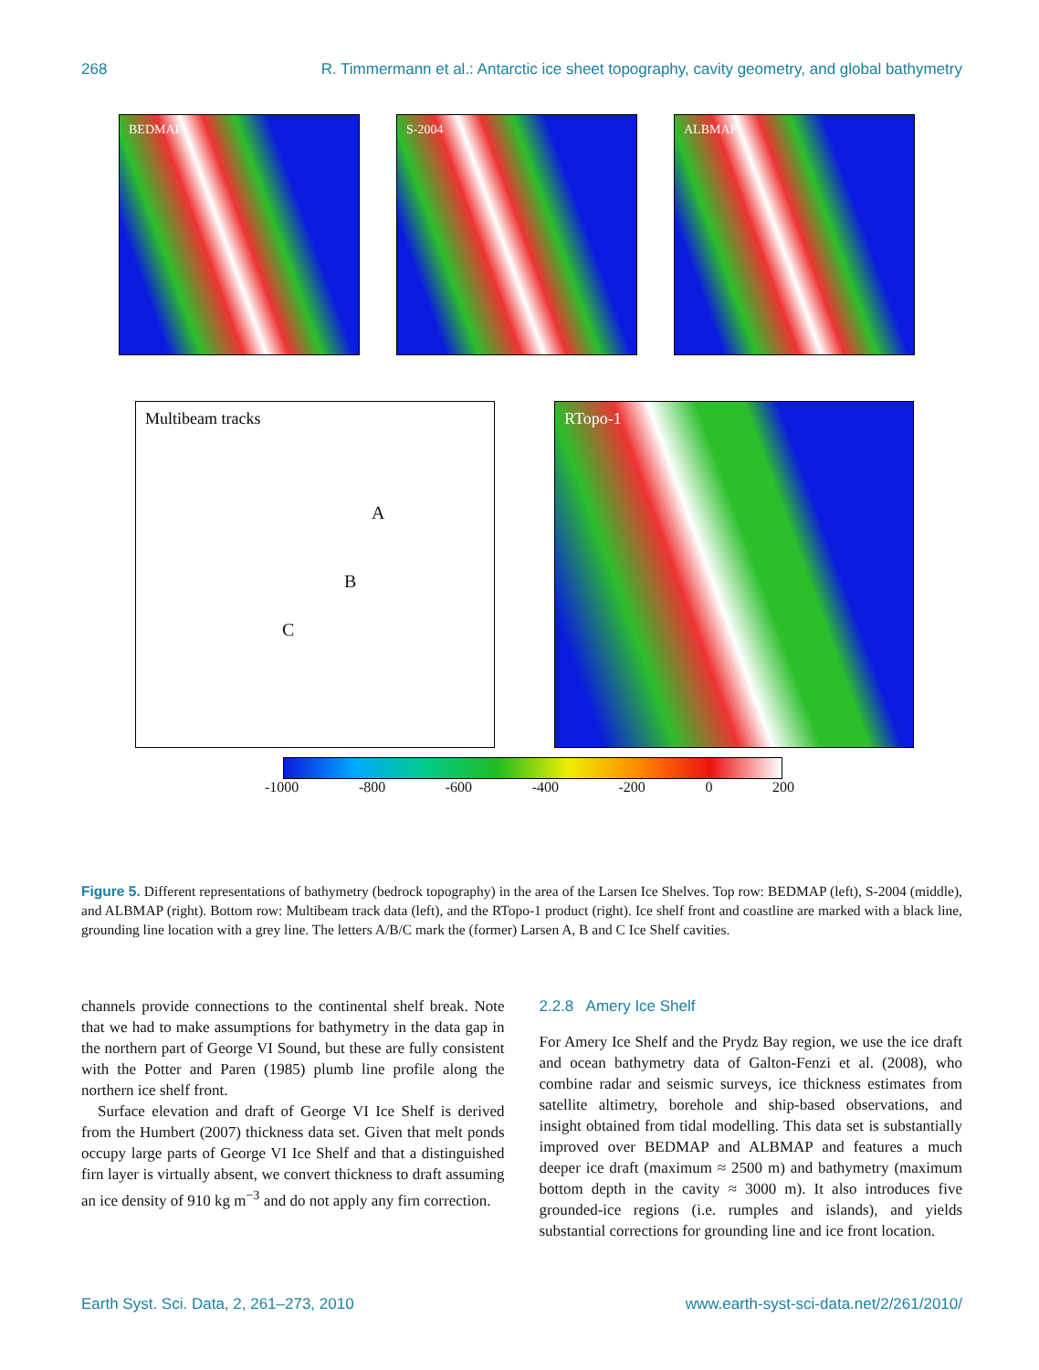268 R. Timmermann et al.: Antarctic ice sheet topography, cavity geometry, and global bathymetry
BEDMAP
S-2004
ALBMAP
Multibeam tracks
A
B
C
RTopo-1
-1000 -800 -600 -400 -200 0 200
Figure 5. Different representations of bathymetry (bedrock topography) in the area of the Larsen Ice Shelves. Top row: BEDMAP (left), S-2004 (middle), and ALBMAP (right). Bottom row: Multibeam track data (left), and the RTopo-1 product (right). Ice shelf front and coastline are marked with a black line, grounding line location with a grey line. The letters A/B/C mark the (former) Larsen A, B and C Ice Shelf cavities.
channels provide connections to the continental shelf break. Note that we had to make assumptions for bathymetry in the data gap in the northern part of George VI Sound, but these are fully consistent with the Potter and Paren (1985) plumb line profile along the northern ice shelf front.
Surface elevation and draft of George VI Ice Shelf is derived from the Humbert (2007) thickness data set. Given that melt ponds occupy large parts of George VI Ice Shelf and that a distinguished firn layer is virtually absent, we convert thickness to draft assuming an ice density of 910 kg m<sup>−3</sup> and do not apply any firn correction.
2.2.8 Amery Ice Shelf
For Amery Ice Shelf and the Prydz Bay region, we use the ice draft and ocean bathymetry data of Galton-Fenzi et al. (2008), who combine radar and seismic surveys, ice thickness estimates from satellite altimetry, borehole and ship-based observations, and insight obtained from tidal modelling. This data set is substantially improved over BEDMAP and ALBMAP and features a much deeper ice draft (maximum ≈ 2500 m) and bathymetry (maximum bottom depth in the cavity ≈ 3000 m). It also introduces five grounded-ice regions (i.e. rumples and islands), and yields substantial corrections for grounding line and ice front location.
Earth Syst. Sci. Data, 2, 261–273, 2010 www.earth-syst-sci-data.net/2/261/2010/